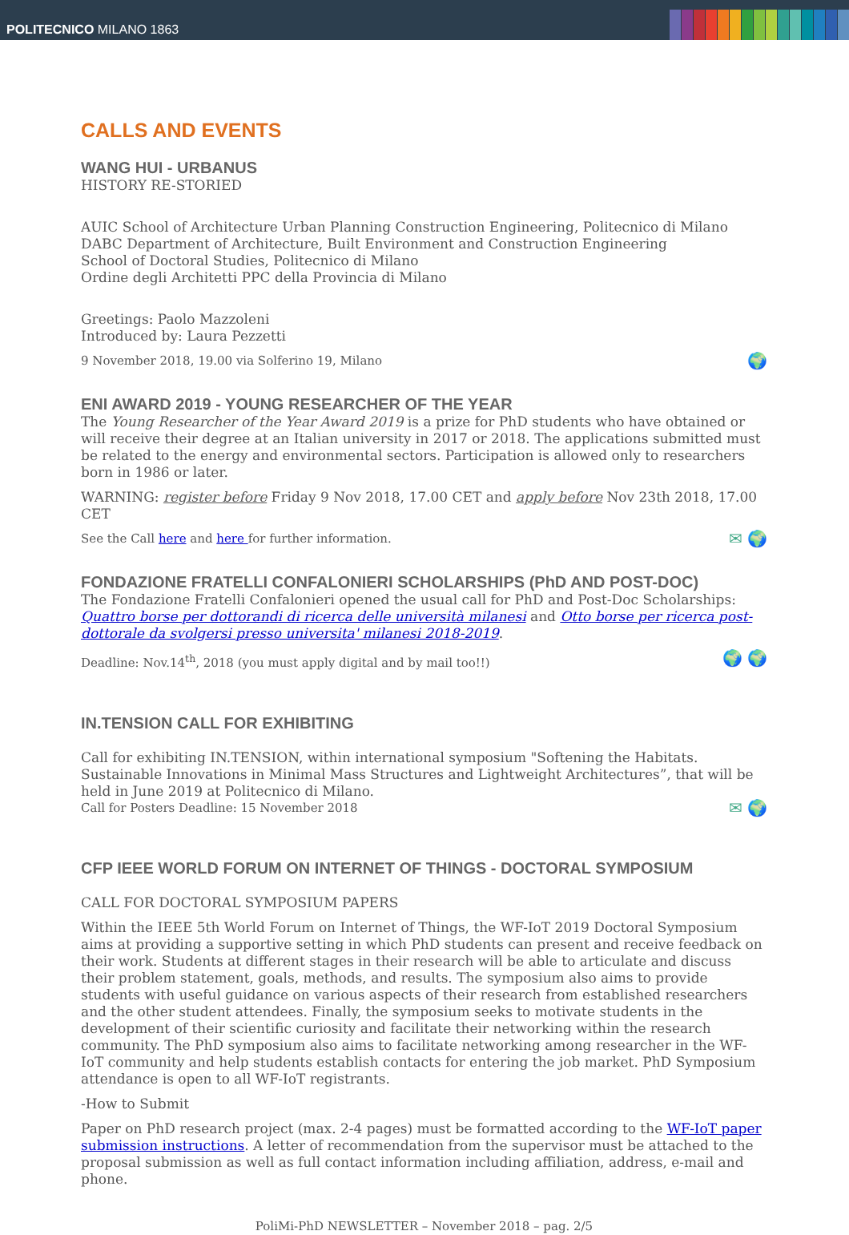POLITECNICO MILANO 1863
CALLS AND EVENTS
WANG HUI - URBANUS
HISTORY RE-STORIED
AUIC School of Architecture Urban Planning Construction Engineering, Politecnico di Milano
DABC Department of Architecture, Built Environment and Construction Engineering
School of Doctoral Studies, Politecnico di Milano
Ordine degli Architetti PPC della Provincia di Milano
Greetings: Paolo Mazzoleni
Introduced by: Laura Pezzetti
🌍 9 November 2018, 19.00 via Solferino 19, Milano
ENI AWARD 2019 - YOUNG RESEARCHER OF THE YEAR
The Young Researcher of the Year Award 2019 is a prize for PhD students who have obtained or will receive their degree at an Italian university in 2017 or 2018. The applications submitted must be related to the energy and environmental sectors. Participation is allowed only to researchers born in 1986 or later.
WARNING: register before Friday 9 Nov 2018, 17.00 CET and apply before Nov 23th 2018, 17.00 CET
✉ 🌍 See the Call here and here for further information.
FONDAZIONE FRATELLI CONFALONIERI SCHOLARSHIPS (PhD AND POST-DOC)
The Fondazione Fratelli Confalonieri opened the usual call for PhD and Post-Doc Scholarships: Quattro borse per dottorandi di ricerca delle università milanesi and Otto borse per ricerca post-dottorale da svolgersi presso universita' milanesi 2018-2019.
🌍 🌍 Deadline: Nov.14<sup>th</sup>, 2018 (you must apply digital and by mail too!!)
IN.TENSION CALL FOR EXHIBITING
Call for exhibiting IN.TENSION, within international symposium "Softening the Habitats. Sustainable Innovations in Minimal Mass Structures and Lightweight Architectures”, that will be held in June 2019 at Politecnico di Milano.
✉ 🌍 Call for Posters Deadline: 15 November 2018
CFP IEEE WORLD FORUM ON INTERNET OF THINGS - DOCTORAL SYMPOSIUM
CALL FOR DOCTORAL SYMPOSIUM PAPERS
Within the IEEE 5th World Forum on Internet of Things, the WF-IoT 2019 Doctoral Symposium aims at providing a supportive setting in which PhD students can present and receive feedback on their work. Students at different stages in their research will be able to articulate and discuss their problem statement, goals, methods, and results. The symposium also aims to provide students with useful guidance on various aspects of their research from established researchers and the other student attendees. Finally, the symposium seeks to motivate students in the development of their scientific curiosity and facilitate their networking within the research community. The PhD symposium also aims to facilitate networking among researcher in the WF-IoT community and help students establish contacts for entering the job market. PhD Symposium attendance is open to all WF-IoT registrants.
-How to Submit
Paper on PhD research project (max. 2-4 pages) must be formatted according to the WF-IoT paper submission instructions. A letter of recommendation from the supervisor must be attached to the proposal submission as well as full contact information including affiliation, address, e-mail and phone.
PoliMi-PhD NEWSLETTER – November 2018 – pag. 2/5